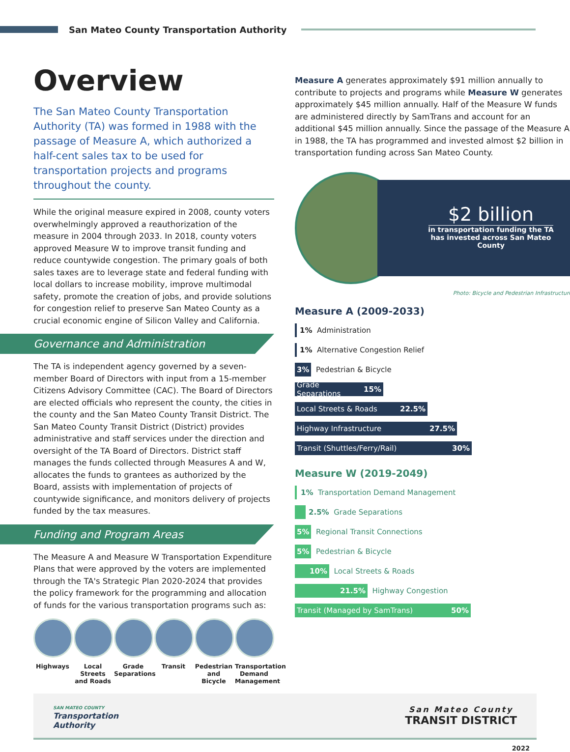San Mateo County Transportation Authority
Overview
The San Mateo County Transportation Authority (TA) was formed in 1988 with the passage of Measure A, which authorized a half-cent sales tax to be used for transportation projects and programs throughout the county.
While the original measure expired in 2008, county voters overwhelmingly approved a reauthorization of the measure in 2004 through 2033. In 2018, county voters approved Measure W to improve transit funding and reduce countywide congestion. The primary goals of both sales taxes are to leverage state and federal funding with local dollars to increase mobility, improve multimodal safety, promote the creation of jobs, and provide solutions for congestion relief to preserve San Mateo County as a crucial economic engine of Silicon Valley and California.
Governance and Administration
The TA is independent agency governed by a seven-member Board of Directors with input from a 15-member Citizens Advisory Committee (CAC). The Board of Directors are elected officials who represent the county, the cities in the county and the San Mateo County Transit District. The San Mateo County Transit District (District) provides administrative and staff services under the direction and oversight of the TA Board of Directors. District staff manages the funds collected through Measures A and W, allocates the funds to grantees as authorized by the Board, assists with implementation of projects of countywide significance, and monitors delivery of projects funded by the tax measures.
Funding and Program Areas
The Measure A and Measure W Transportation Expenditure Plans that were approved by the voters are implemented through the TA's Strategic Plan 2020-2024 that provides the policy framework for the programming and allocation of funds for the various transportation programs such as:
Highways Local Streets and Roads
Grade Separations
Transit Pedestrian and Bicycle
Transportation Demand Management
Measure A generates approximately $91 million annually to contribute to projects and programs while Measure W generates approximately $45 million annually. Half of the Measure W funds are administered directly by SamTrans and account for an additional $45 million annually. Since the passage of the Measure A in 1988, the TA has programmed and invested almost $2 billion in transportation funding across San Mateo County.
$2 billion
in transportation funding the TA
has invested across San Mateo
County
Photo: Bicycle and Pedestrian Infrastructure
Measure A (2009-2033)
1% Administration
1% Alternative Congestion Relief
3% Pedestrian & Bicycle
Grade Separations 15%
Local Streets & Roads 22.5%
Highway Infrastructure 27.5%
Transit (Shuttles/Ferry/Rail) 30%
Measure W (2019-2049)
1% Transportation Demand Management
2.5% Grade Separations
5% Regional Transit Connections
5% Pedestrian & Bicycle
10% Local Streets & Roads
21.5% Highway Congestion
Transit (Managed by SamTrans) 50%
SAN MATEO COUNTY
Transportation
Authority
San Mateo County
TRANSIT DISTRICT
2022